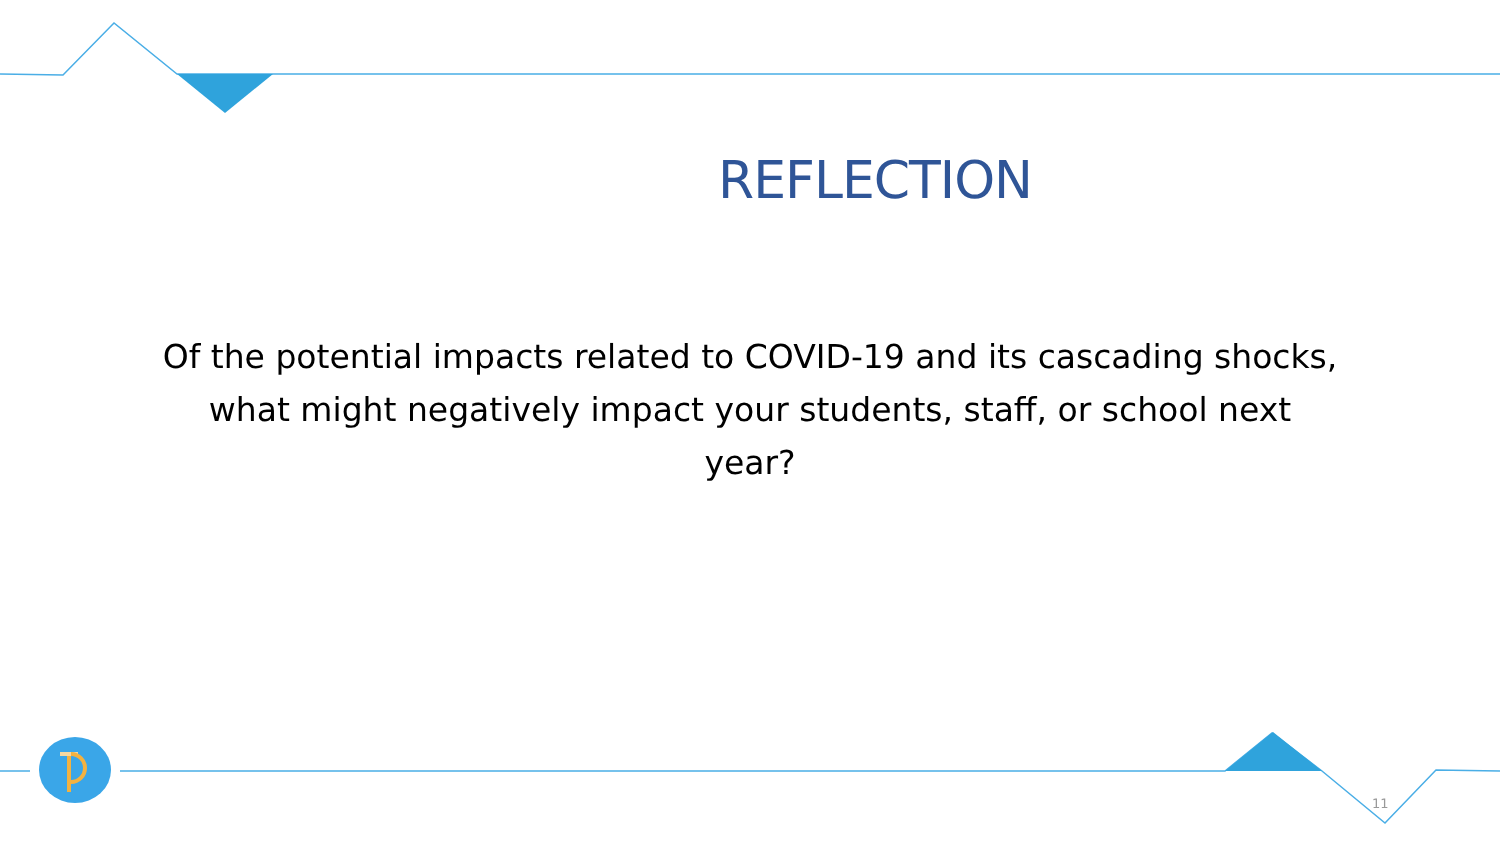REFLECTION
Of the potential impacts related to COVID-19 and its cascading shocks, what might negatively impact your students, staff, or school next year?
11